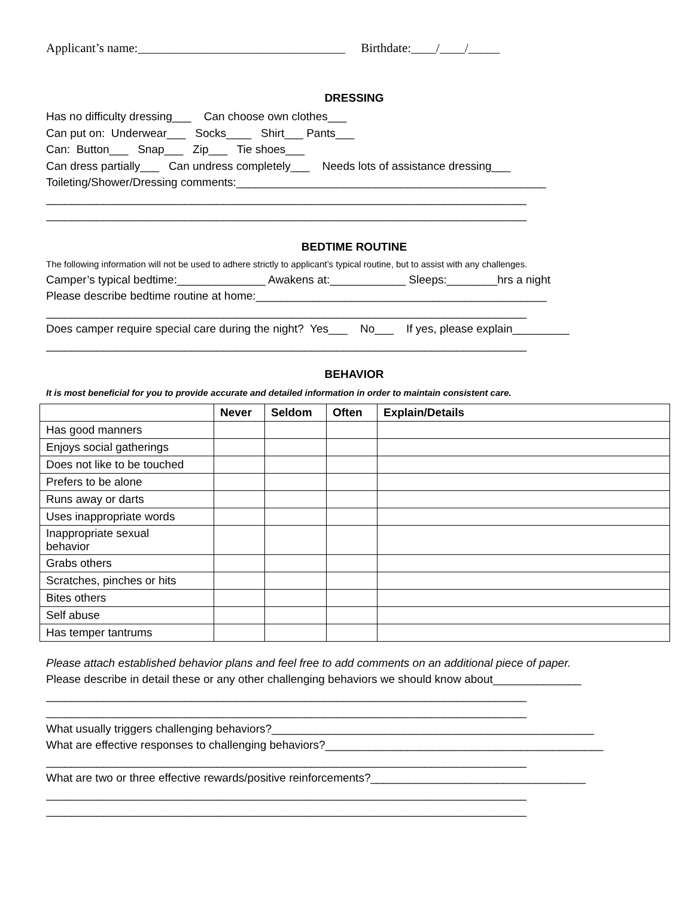Applicant’s name:_________________________________ Birthdate:____/____/_____
DRESSING
Has no difficulty dressing___ Can choose own clothes___
Can put on: Underwear___ Socks____ Shirt___ Pants___
Can: Button___ Snap___ Zip___ Tie shoes___
Can dress partially___ Can undress completely___ Needs lots of assistance dressing___
Toileting/Shower/Dressing comments:_________________________________________________
____________________________________________________________________________
____________________________________________________________________________
BEDTIME ROUTINE
The following information will not be used to adhere strictly to applicant’s typical routine, but to assist with any challenges.
Camper’s typical bedtime:______________ Awakens at:____________ Sleeps:________hrs a night
Please describe bedtime routine at home:______________________________________________
____________________________________________________________________________
Does camper require special care during the night? Yes___ No___ If yes, please explain_________
____________________________________________________________________________
BEHAVIOR
It is most beneficial for you to provide accurate and detailed information in order to maintain consistent care.
| | Never | Seldom | Often | Explain/Details |
| --- | --- | --- | --- | --- |
| Has good manners | | | | |
| Enjoys social gatherings | | | | |
| Does not like to be touched | | | | |
| Prefers to be alone | | | | |
| Runs away or darts | | | | |
| Uses inappropriate words | | | | |
| Inappropriate sexual behavior | | | | |
| Grabs others | | | | |
| Scratches, pinches or hits | | | | |
| Bites others | | | | |
| Self abuse | | | | |
| Has temper tantrums | | | | |
Please attach established behavior plans and feel free to add comments on an additional piece of paper.
Please describe in detail these or any other challenging behaviors we should know about______________
____________________________________________________________________________
____________________________________________________________________________
What usually triggers challenging behaviors?___________________________________________________
What are effective responses to challenging behaviors?____________________________________________
____________________________________________________________________________
What are two or three effective rewards/positive reinforcements?__________________________________
____________________________________________________________________________
____________________________________________________________________________